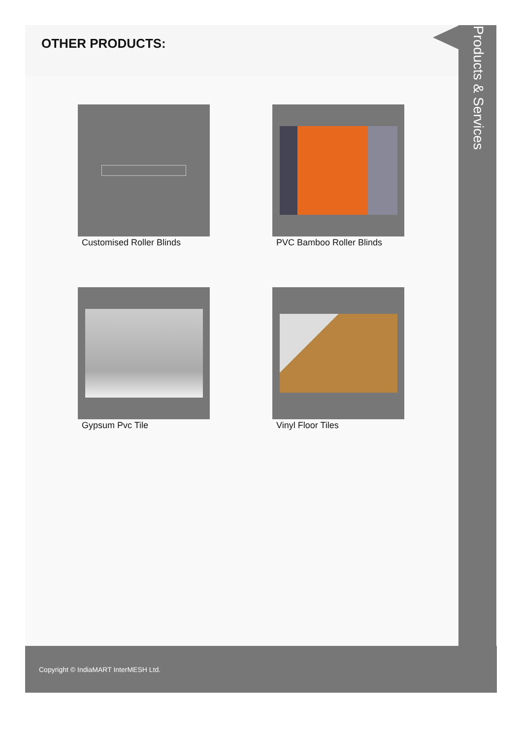OTHER PRODUCTS:
Customised Roller Blinds
PVC Bamboo Roller Blinds
Gypsum Pvc Tile
Vinyl Floor Tiles
Products & Services
Copyright © IndiaMART InterMESH Ltd.